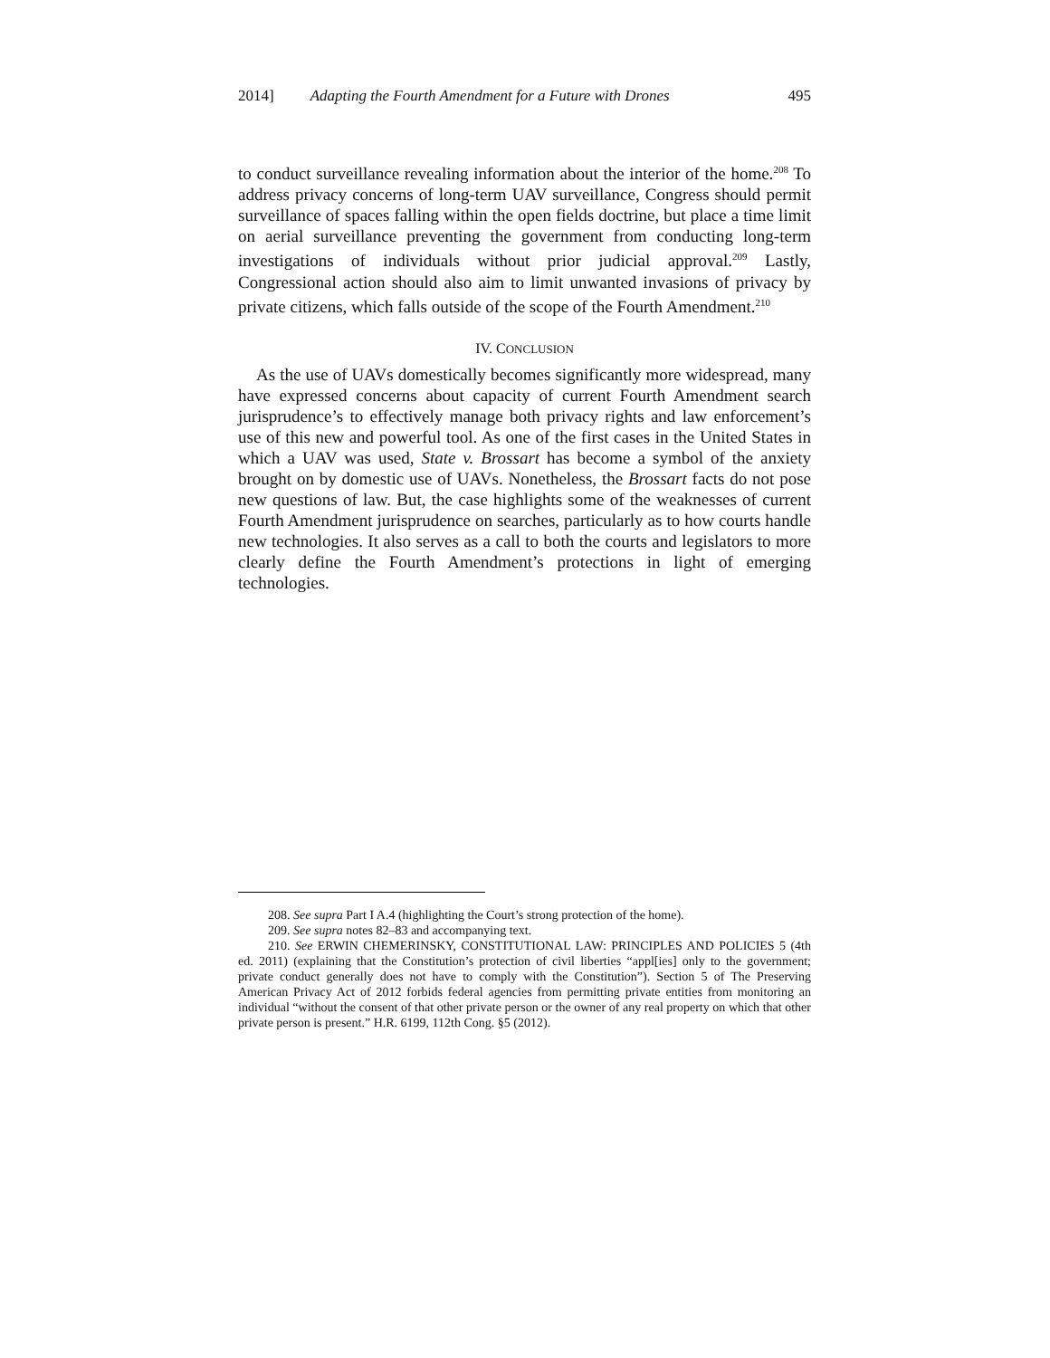2014] Adapting the Fourth Amendment for a Future with Drones 495
to conduct surveillance revealing information about the interior of the home.<sup>208</sup> To address privacy concerns of long-term UAV surveillance, Congress should permit surveillance of spaces falling within the open fields doctrine, but place a time limit on aerial surveillance preventing the government from conducting long-term investigations of individuals without prior judicial approval.<sup>209</sup> Lastly, Congressional action should also aim to limit unwanted invasions of privacy by private citizens, which falls outside of the scope of the Fourth Amendment.<sup>210</sup>
IV. CONCLUSION
As the use of UAVs domestically becomes significantly more widespread, many have expressed concerns about capacity of current Fourth Amendment search jurisprudence’s to effectively manage both privacy rights and law enforcement’s use of this new and powerful tool. As one of the first cases in the United States in which a UAV was used, State v. Brossart has become a symbol of the anxiety brought on by domestic use of UAVs. Nonetheless, the Brossart facts do not pose new questions of law. But, the case highlights some of the weaknesses of current Fourth Amendment jurisprudence on searches, particularly as to how courts handle new technologies. It also serves as a call to both the courts and legislators to more clearly define the Fourth Amendment’s protections in light of emerging technologies.
208. See supra Part I A.4 (highlighting the Court’s strong protection of the home).
209. See supra notes 82–83 and accompanying text.
210. See ERWIN CHEMERINSKY, CONSTITUTIONAL LAW: PRINCIPLES AND POLICIES 5 (4th ed. 2011) (explaining that the Constitution’s protection of civil liberties “appl[ies] only to the government; private conduct generally does not have to comply with the Constitution”). Section 5 of The Preserving American Privacy Act of 2012 forbids federal agencies from permitting private entities from monitoring an individual “without the consent of that other private person or the owner of any real property on which that other private person is present.” H.R. 6199, 112th Cong. §5 (2012).